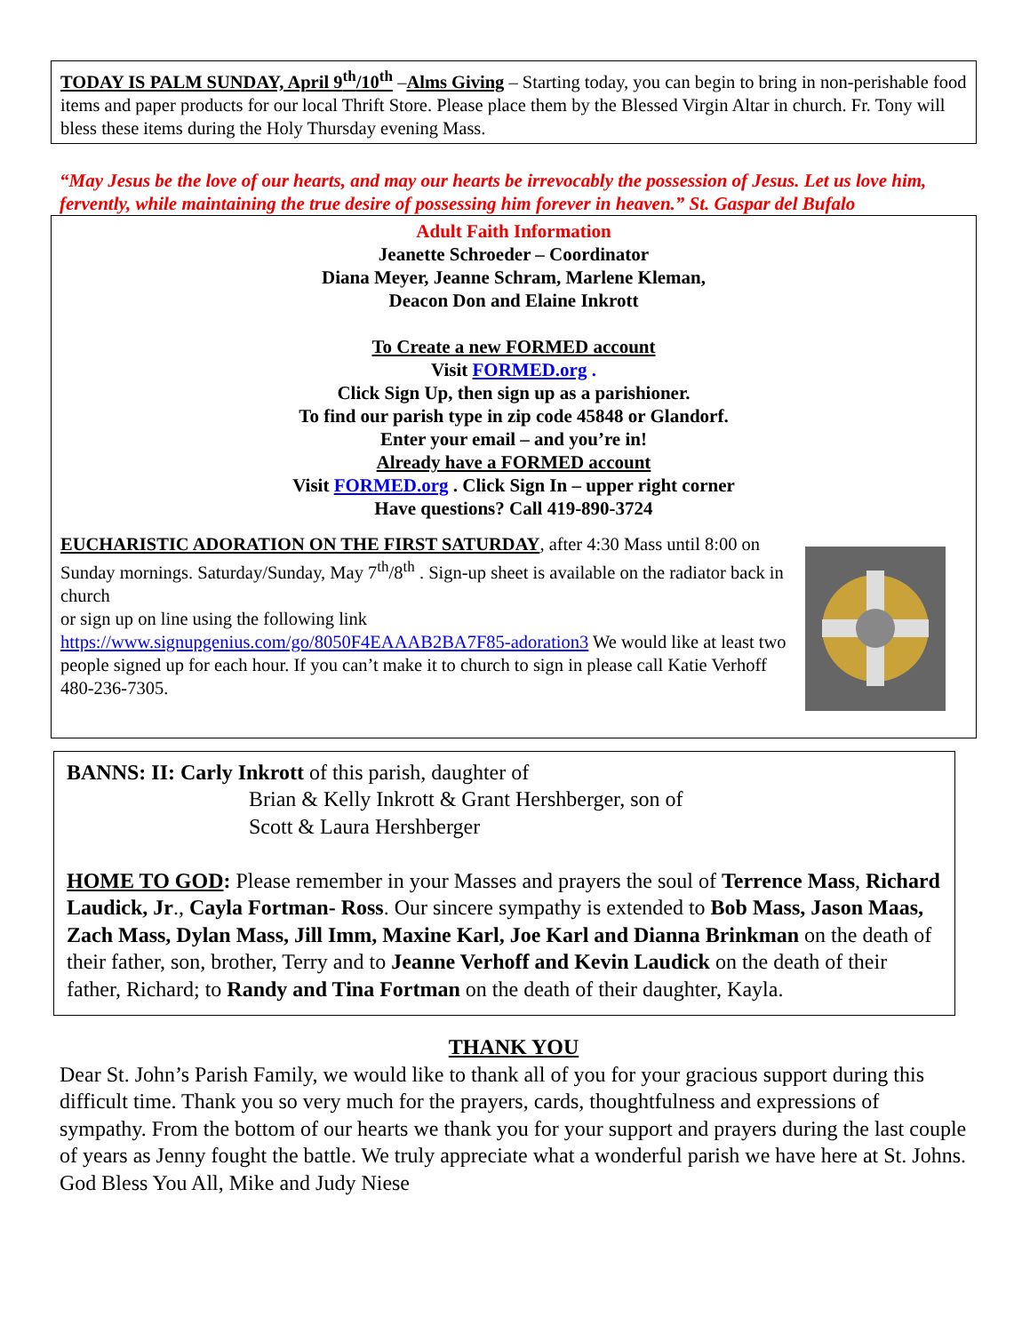TODAY IS PALM SUNDAY, April 9<sup>th</sup>/10<sup>th</sup> –Alms Giving – Starting today, you can begin to bring in non-perishable food items and paper products for our local Thrift Store. Please place them by the Blessed Virgin Altar in church. Fr. Tony will bless these items during the Holy Thursday evening Mass.
“May Jesus be the love of our hearts, and may our hearts be irrevocably the possession of Jesus. Let us love him, fervently, while maintaining the true desire of possessing him forever in heaven.” St. Gaspar del Bufalo
Adult Faith Information
Jeanette Schroeder – Coordinator
Diana Meyer, Jeanne Schram, Marlene Kleman,
Deacon Don and Elaine Inkrott
To Create a new FORMED account
Visit FORMED.org .
Click Sign Up, then sign up as a parishioner.
To find our parish type in zip code 45848 or Glandorf.
Enter your email – and you’re in!
Already have a FORMED account
Visit FORMED.org . Click Sign In – upper right corner
Have questions? Call 419-890-3724
EUCHARISTIC ADORATION ON THE FIRST SATURDAY, after 4:30 Mass until 8:00 on Sunday mornings. Saturday/Sunday, May 7<sup>th</sup>/8<sup>th</sup> . Sign-up sheet is available on the radiator back in church
or sign up on line using the following link https://www.signupgenius.com/go/8050F4EAAAB2BA7F85-adoration3 We would like at least two people signed up for each hour. If you can’t make it to church to sign in please call Katie Verhoff 480-236-7305.
BANNS: II: Carly Inkrott of this parish, daughter of
Brian & Kelly Inkrott & Grant Hershberger, son of
Scott & Laura Hershberger
HOME TO GOD: Please remember in your Masses and prayers the soul of Terrence Mass, Richard Laudick, Jr., Cayla Fortman- Ross. Our sincere sympathy is extended to Bob Mass, Jason Maas, Zach Mass, Dylan Mass, Jill Imm, Maxine Karl, Joe Karl and Dianna Brinkman on the death of their father, son, brother, Terry and to Jeanne Verhoff and Kevin Laudick on the death of their father, Richard; to Randy and Tina Fortman on the death of their daughter, Kayla.
THANK YOU
Dear St. John’s Parish Family, we would like to thank all of you for your gracious support during this difficult time. Thank you so very much for the prayers, cards, thoughtfulness and expressions of sympathy. From the bottom of our hearts we thank you for your support and prayers during the last couple of years as Jenny fought the battle. We truly appreciate what a wonderful parish we have here at St. Johns. God Bless You All, Mike and Judy Niese